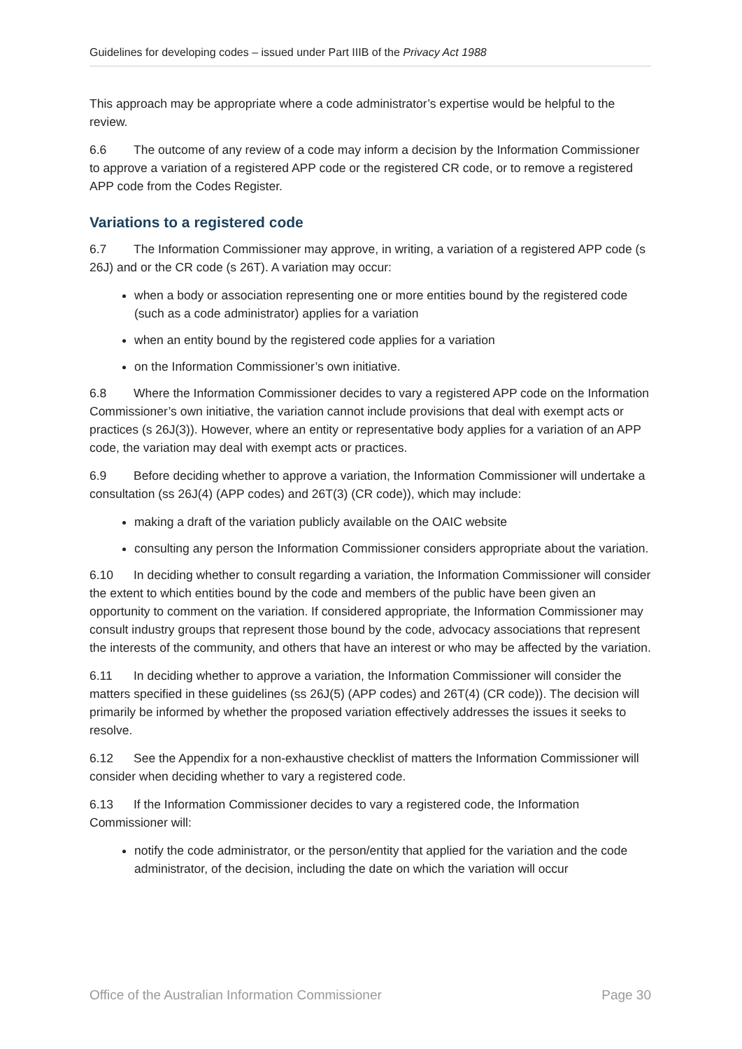Guidelines for developing codes – issued under Part IIIB of the Privacy Act 1988
This approach may be appropriate where a code administrator’s expertise would be helpful to the review.
6.6 The outcome of any review of a code may inform a decision by the Information Commissioner to approve a variation of a registered APP code or the registered CR code, or to remove a registered APP code from the Codes Register.
Variations to a registered code
6.7 The Information Commissioner may approve, in writing, a variation of a registered APP code (s 26J) and or the CR code (s 26T). A variation may occur:
when a body or association representing one or more entities bound by the registered code (such as a code administrator) applies for a variation
when an entity bound by the registered code applies for a variation
on the Information Commissioner’s own initiative.
6.8 Where the Information Commissioner decides to vary a registered APP code on the Information Commissioner’s own initiative, the variation cannot include provisions that deal with exempt acts or practices (s 26J(3)). However, where an entity or representative body applies for a variation of an APP code, the variation may deal with exempt acts or practices.
6.9 Before deciding whether to approve a variation, the Information Commissioner will undertake a consultation (ss 26J(4) (APP codes) and 26T(3) (CR code)), which may include:
making a draft of the variation publicly available on the OAIC website
consulting any person the Information Commissioner considers appropriate about the variation.
6.10 In deciding whether to consult regarding a variation, the Information Commissioner will consider the extent to which entities bound by the code and members of the public have been given an opportunity to comment on the variation. If considered appropriate, the Information Commissioner may consult industry groups that represent those bound by the code, advocacy associations that represent the interests of the community, and others that have an interest or who may be affected by the variation.
6.11 In deciding whether to approve a variation, the Information Commissioner will consider the matters specified in these guidelines (ss 26J(5) (APP codes) and 26T(4) (CR code)). The decision will primarily be informed by whether the proposed variation effectively addresses the issues it seeks to resolve.
6.12 See the Appendix for a non-exhaustive checklist of matters the Information Commissioner will consider when deciding whether to vary a registered code.
6.13 If the Information Commissioner decides to vary a registered code, the Information Commissioner will:
notify the code administrator, or the person/entity that applied for the variation and the code administrator, of the decision, including the date on which the variation will occur
Office of the Australian Information Commissioner Page 30